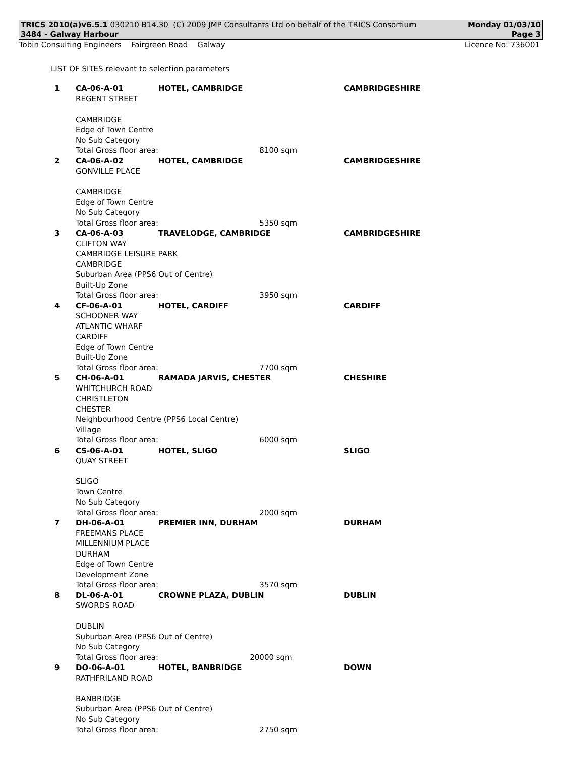TRICS 2010(a)v6.5.1 030210 B14.30 (C) 2009 JMP Consultants Ltd on behalf of the TRICS Consortium
3484 - Galway Harbour Monday 01/03/10
Page 3
Tobin Consulting Engineers Fairgreen Road Galway Licence No: 736001
LIST OF SITES relevant to selection parameters
| 1 | CA-06-A-01 | HOTEL, CAMBRIDGE | CAMBRIDGESHIRE |
| | REGENT STREET CAMBRIDGE Edge of Town Centre No Sub Category Total Gross floor area: 8100 sqm | | |
| 2 | CA-06-A-02 | HOTEL, CAMBRIDGE | CAMBRIDGESHIRE |
| | GONVILLE PLACE CAMBRIDGE Edge of Town Centre No Sub Category Total Gross floor area: 5350 sqm | | |
| 3 | CA-06-A-03 | TRAVELODGE, CAMBRIDGE | CAMBRIDGESHIRE |
| | CLIFTON WAY CAMBRIDGE LEISURE PARK CAMBRIDGE Suburban Area (PPS6 Out of Centre) Built-Up Zone Total Gross floor area: 3950 sqm | | |
| 4 | CF-06-A-01 | HOTEL, CARDIFF | CARDIFF |
| | SCHOONER WAY ATLANTIC WHARF CARDIFF Edge of Town Centre Built-Up Zone Total Gross floor area: 7700 sqm | | |
| 5 | CH-06-A-01 | RAMADA JARVIS, CHESTER | CHESHIRE |
| | WHITCHURCH ROAD CHRISTLETON CHESTER Neighbourhood Centre (PPS6 Local Centre) Village Total Gross floor area: 6000 sqm | | |
| 6 | CS-06-A-01 | HOTEL, SLIGO | SLIGO |
| | QUAY STREET SLIGO Town Centre No Sub Category Total Gross floor area: 2000 sqm | | |
| 7 | DH-06-A-01 | PREMIER INN, DURHAM | DURHAM |
| | FREEMANS PLACE MILLENNIUM PLACE DURHAM Edge of Town Centre Development Zone Total Gross floor area: 3570 sqm | | |
| 8 | DL-06-A-01 | CROWNE PLAZA, DUBLIN | DUBLIN |
| | SWORDS ROAD DUBLIN Suburban Area (PPS6 Out of Centre) No Sub Category Total Gross floor area: 20000 sqm | | |
| 9 | DO-06-A-01 | HOTEL, BANBRIDGE | DOWN |
| | RATHFRILAND ROAD BANBRIDGE Suburban Area (PPS6 Out of Centre) No Sub Category Total Gross floor area: 2750 sqm | | |